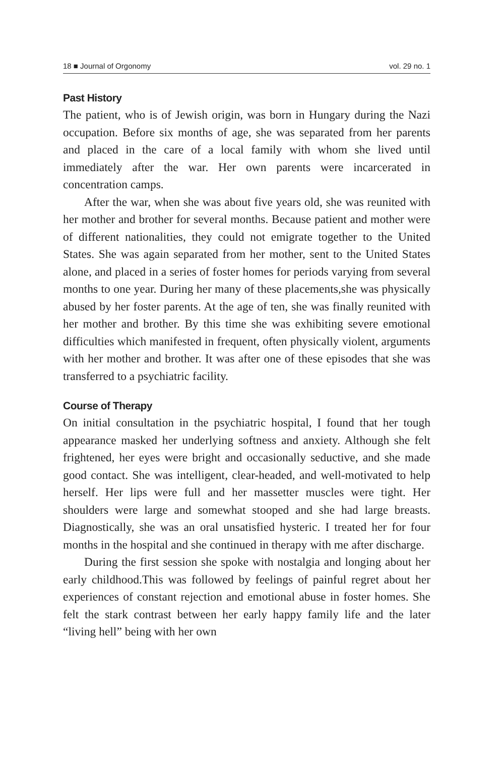18 ■ Journal of Orgonomy vol. 29 no. 1
Past History
The patient, who is of Jewish origin, was born in Hungary during the Nazi occupation. Before six months of age, she was separated from her parents and placed in the care of a local family with whom she lived until immediately after the war. Her own parents were incarcerated in concentration camps.
After the war, when she was about five years old, she was reunited with her mother and brother for several months. Because patient and mother were of different nationalities, they could not emigrate together to the United States. She was again separated from her mother, sent to the United States alone, and placed in a series of foster homes for periods varying from several months to one year. During her many of these placements,she was physically abused by her foster parents. At the age of ten, she was finally reunited with her mother and brother. By this time she was exhibiting severe emotional difficulties which manifested in frequent, often physically violent, arguments with her mother and brother. It was after one of these episodes that she was transferred to a psychiatric facility.
Course of Therapy
On initial consultation in the psychiatric hospital, I found that her tough appearance masked her underlying softness and anxiety. Although she felt frightened, her eyes were bright and occasionally seductive, and she made good contact. She was intelligent, clear-headed, and well-motivated to help herself. Her lips were full and her massetter muscles were tight. Her shoulders were large and somewhat stooped and she had large breasts. Diagnostically, she was an oral unsatisfied hysteric. I treated her for four months in the hospital and she continued in therapy with me after discharge.
During the first session she spoke with nostalgia and longing about her early childhood.This was followed by feelings of painful regret about her experiences of constant rejection and emotional abuse in foster homes. She felt the stark contrast between her early happy family life and the later “living hell” being with her own